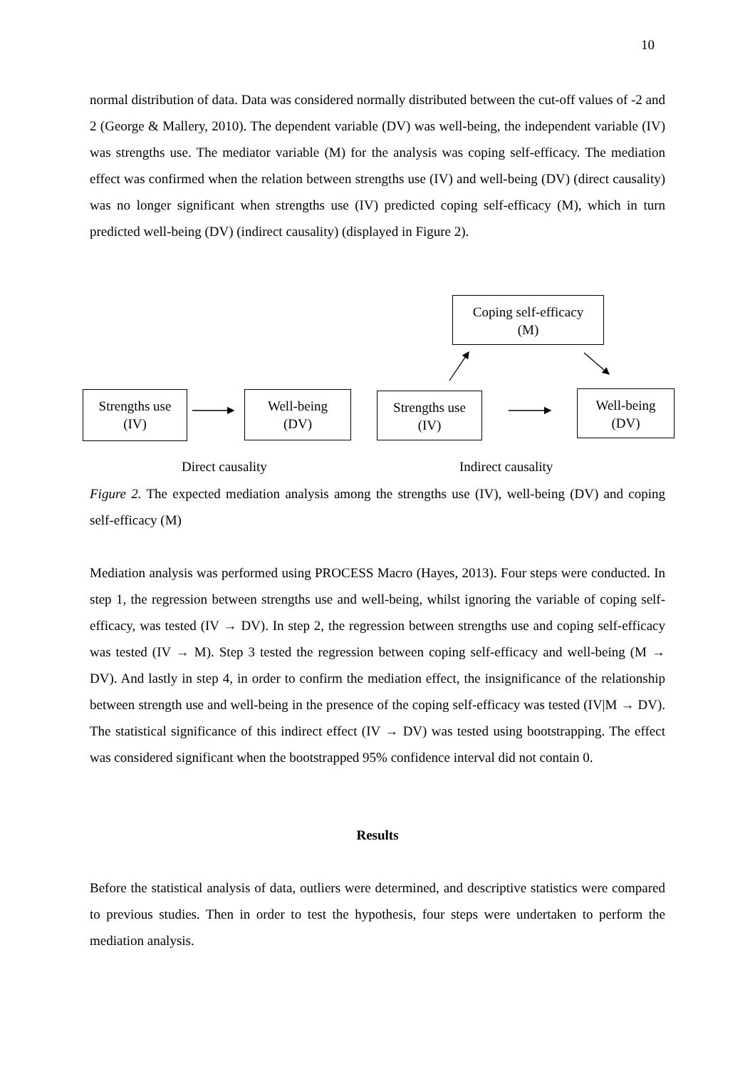10
normal distribution of data. Data was considered normally distributed between the cut-off values of -2 and 2 (George & Mallery, 2010). The dependent variable (DV) was well-being, the independent variable (IV) was strengths use. The mediator variable (M) for the analysis was coping self-efficacy. The mediation effect was confirmed when the relation between strengths use (IV) and well-being (DV) (direct causality) was no longer significant when strengths use (IV) predicted coping self-efficacy (M), which in turn predicted well-being (DV) (indirect causality) (displayed in Figure 2).
Coping self-efficacy
(M)
Strengths use
(IV)
Well-being
(DV)
Strengths use
(IV)
Well-being
(DV)
Direct causality Indirect causality
Figure 2. The expected mediation analysis among the strengths use (IV), well-being (DV) and coping self-efficacy (M)
Mediation analysis was performed using PROCESS Macro (Hayes, 2013). Four steps were conducted. In step 1, the regression between strengths use and well-being, whilst ignoring the variable of coping self-efficacy, was tested (IV → DV). In step 2, the regression between strengths use and coping self-efficacy was tested (IV → M). Step 3 tested the regression between coping self-efficacy and well-being (M → DV). And lastly in step 4, in order to confirm the mediation effect, the insignificance of the relationship between strength use and well-being in the presence of the coping self-efficacy was tested (IV|M → DV). The statistical significance of this indirect effect (IV → DV) was tested using bootstrapping. The effect was considered significant when the bootstrapped 95% confidence interval did not contain 0.
Results
Before the statistical analysis of data, outliers were determined, and descriptive statistics were compared to previous studies. Then in order to test the hypothesis, four steps were undertaken to perform the mediation analysis.